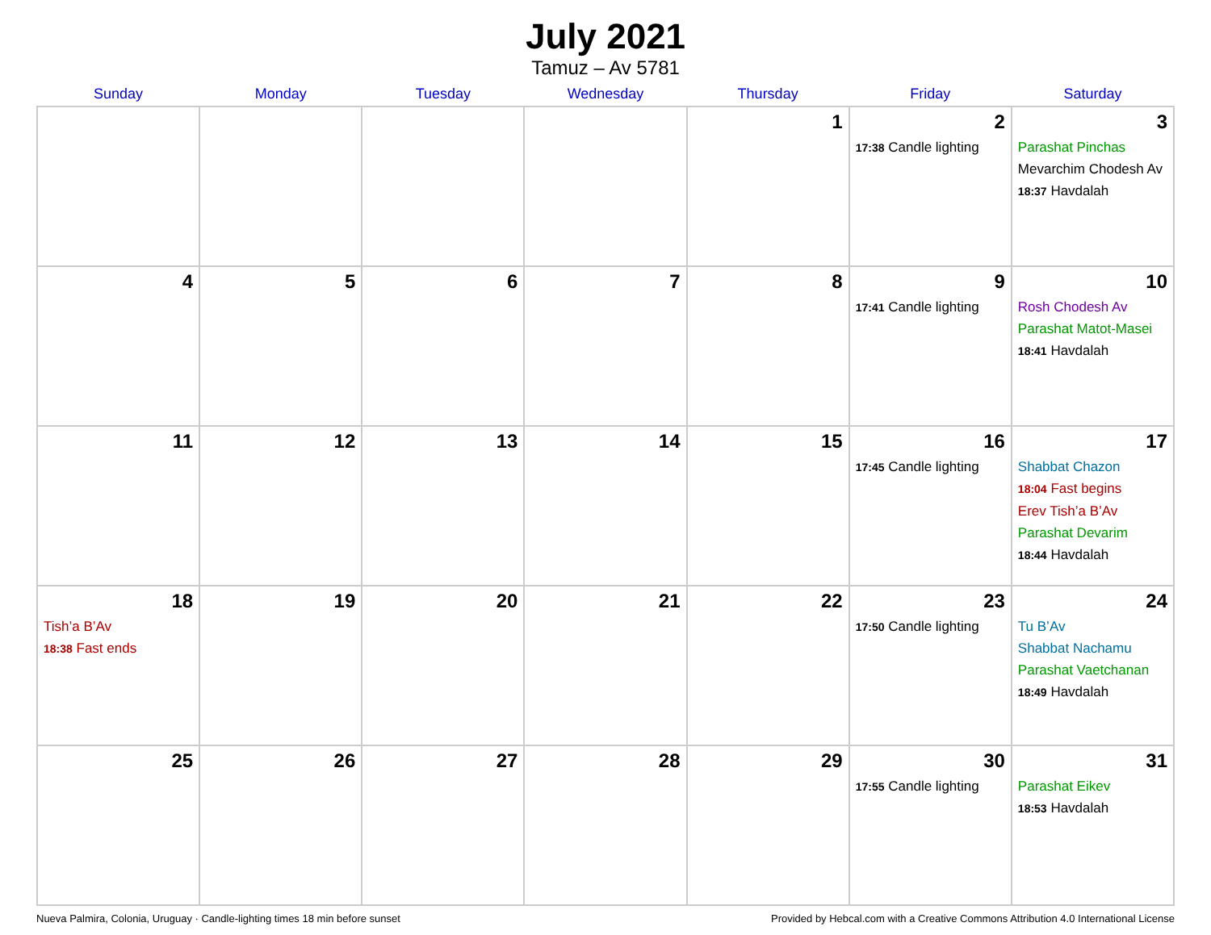July 2021
Tamuz – Av 5781
| Sunday | Monday | Tuesday | Wednesday | Thursday | Friday | Saturday |
| --- | --- | --- | --- | --- | --- | --- |
| | | | | 1 | 2 17:38 Candle lighting | 3 Parashat Pinchas Mevarchim Chodesh Av 18:37 Havdalah |
| 4 | 5 | 6 | 7 | 8 | 9 17:41 Candle lighting | 10 Rosh Chodesh Av Parashat Matot-Masei 18:41 Havdalah |
| 11 | 12 | 13 | 14 | 15 | 16 17:45 Candle lighting | 17 Shabbat Chazon 18:04 Fast begins Erev Tish’a B’Av Parashat Devarim 18:44 Havdalah |
| 18 Tish’a B’Av 18:38 Fast ends | 19 | 20 | 21 | 22 | 23 17:50 Candle lighting | 24 Tu B’Av Shabbat Nachamu Parashat Vaetchanan 18:49 Havdalah |
| 25 | 26 | 27 | 28 | 29 | 30 17:55 Candle lighting | 31 Parashat Eikev 18:53 Havdalah |
Nueva Palmira, Colonia, Uruguay · Candle-lighting times 18 min before sunset Provided by Hebcal.com with a Creative Commons Attribution 4.0 International License